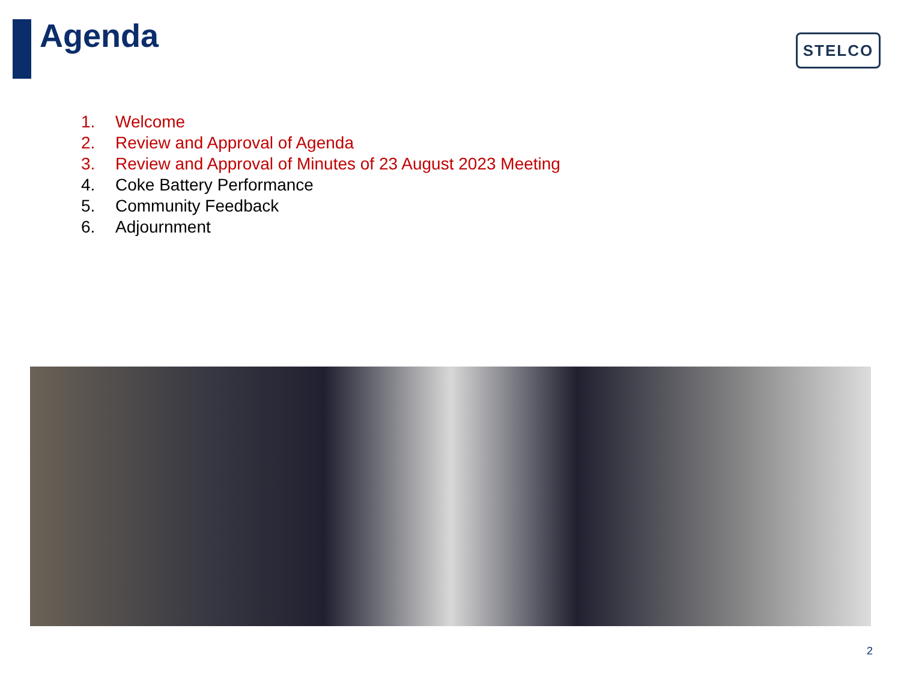Agenda STELCO
1. Welcome
2. Review and Approval of Agenda
3. Review and Approval of Minutes of 23 August 2023 Meeting
4. Coke Battery Performance
5. Community Feedback
6. Adjournment
2